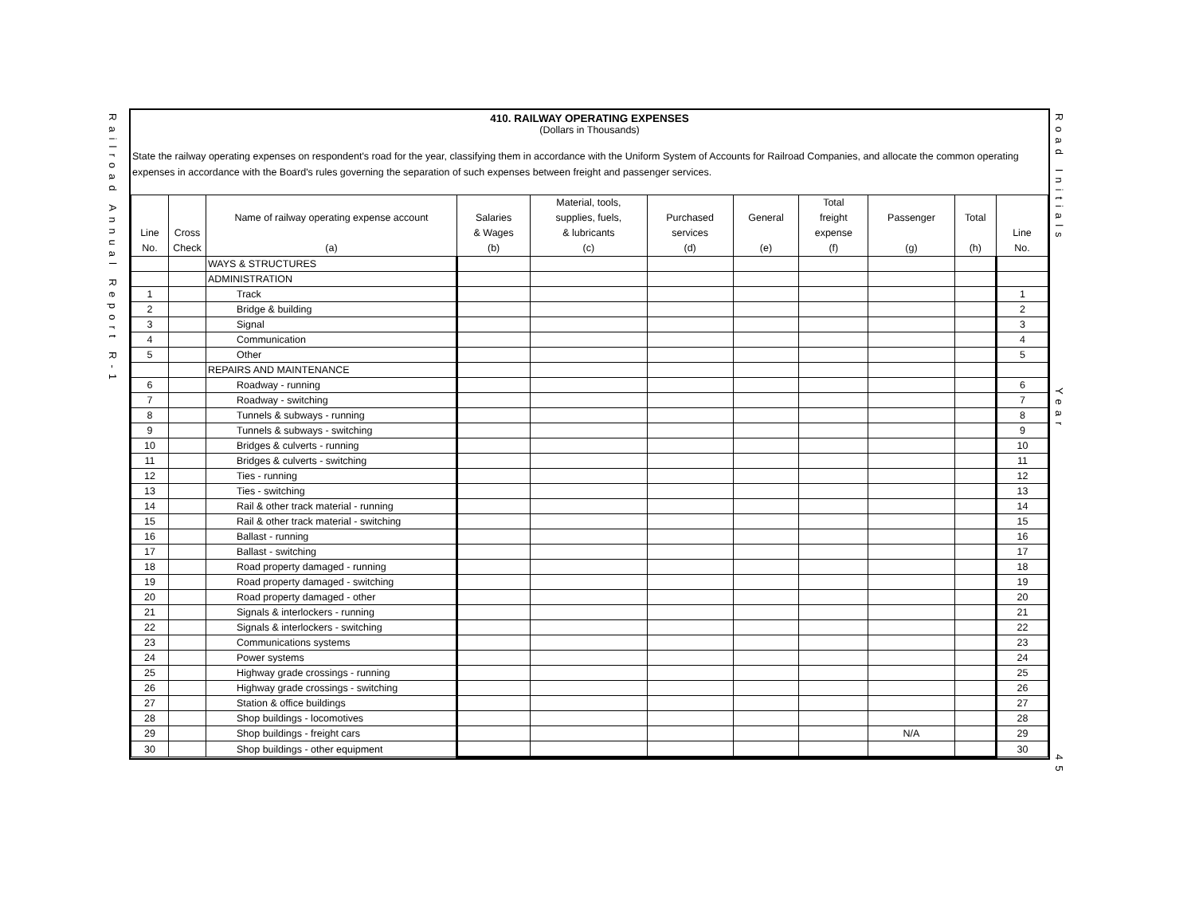Railroad Annual Report R-1
410. RAILWAY OPERATING EXPENSES
(Dollars in Thousands)
State the railway operating expenses on respondent's road for the year, classifying them in accordance with the Uniform System of Accounts for Railroad Companies, and allocate the common operating expenses in accordance with the Board's rules governing the separation of such expenses between freight and passenger services.
| Line No. | Cross Check | Name of railway operating expense account (a) | Salaries & Wages (b) | Material, tools, supplies, fuels, & lubricants (c) | Purchased services (d) | General (e) | Total freight expense (f) | Passenger (g) | Total (h) | Line No. |
| --- | --- | --- | --- | --- | --- | --- | --- | --- | --- | --- |
| | | WAYS & STRUCTURES | | | | | | | | |
| | | ADMINISTRATION | | | | | | | | |
| 1 | | Track | | | | | | | | 1 |
| 2 | | Bridge & building | | | | | | | | 2 |
| 3 | | Signal | | | | | | | | 3 |
| 4 | | Communication | | | | | | | | 4 |
| 5 | | Other | | | | | | | | 5 |
| | | REPAIRS AND MAINTENANCE | | | | | | | | |
| 6 | | Roadway - running | | | | | | | | 6 |
| 7 | | Roadway - switching | | | | | | | | 7 |
| 8 | | Tunnels & subways - running | | | | | | | | 8 |
| 9 | | Tunnels & subways - switching | | | | | | | | 9 |
| 10 | | Bridges & culverts - running | | | | | | | | 10 |
| 11 | | Bridges & culverts - switching | | | | | | | | 11 |
| 12 | | Ties - running | | | | | | | | 12 |
| 13 | | Ties - switching | | | | | | | | 13 |
| 14 | | Rail & other track material - running | | | | | | | | 14 |
| 15 | | Rail & other track material - switching | | | | | | | | 15 |
| 16 | | Ballast - running | | | | | | | | 16 |
| 17 | | Ballast - switching | | | | | | | | 17 |
| 18 | | Road property damaged - running | | | | | | | | 18 |
| 19 | | Road property damaged - switching | | | | | | | | 19 |
| 20 | | Road property damaged - other | | | | | | | | 20 |
| 21 | | Signals & interlockers - running | | | | | | | | 21 |
| 22 | | Signals & interlockers - switching | | | | | | | | 22 |
| 23 | | Communications systems | | | | | | | | 23 |
| 24 | | Power systems | | | | | | | | 24 |
| 25 | | Highway grade crossings - running | | | | | | | | 25 |
| 26 | | Highway grade crossings - switching | | | | | | | | 26 |
| 27 | | Station & office buildings | | | | | | | | 27 |
| 28 | | Shop buildings - locomotives | | | | | | | | 28 |
| 29 | | Shop buildings - freight cars | | | | | | N/A | | 29 |
| 30 | | Shop buildings - other equipment | | | | | | | | 30 |
Road Initials
Year
45